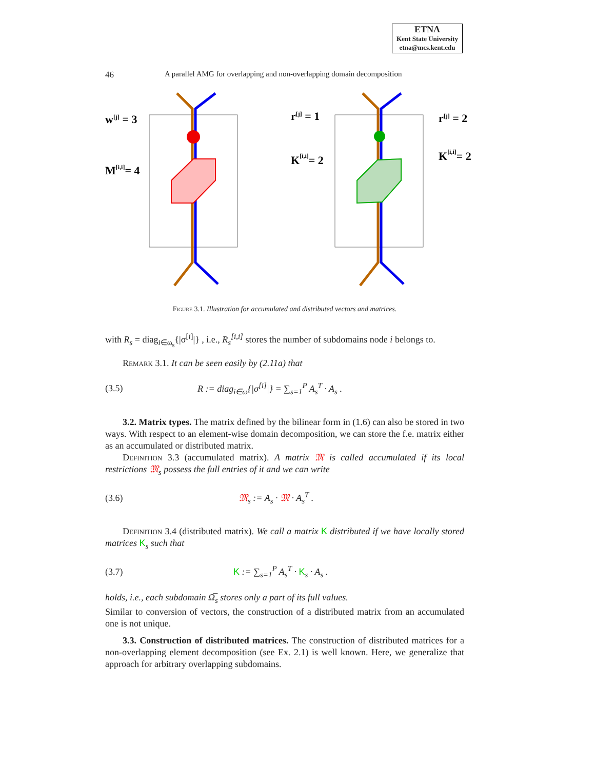ETNA
Kent State University
etna@mcs.kent.edu
46 A parallel AMG for overlapping and non-overlapping domain decomposition
w[j] = 3
M[i,i]= 4
r[j] = 1
r[j] = 2
K[i,i]= 2
K[i,i]= 2
Figure 3.1. Illustration for accumulated and distributed vectors and matrices.
with R<sub>s</sub> = diag<sub>i∈ω<sub>s</sub></sub>{|σ<sup>[i]</sup>|} , i.e., R<sub>s</sub><sup>[i,i]</sup> stores the number of subdomains node i belongs to.
Remark 3.1. It can be seen easily by (2.11a) that
(3.5) R := diag<sub>i∈ω</sub>{|σ<sup>[i]</sup>|} = ∑<sub>s=1</sub><sup>P</sup> A<sub>s</sub><sup>T</sup> · A<sub>s</sub> .
3.2. Matrix types. The matrix defined by the bilinear form in (1.6) can also be stored in two ways. With respect to an element-wise domain decomposition, we can store the f.e. matrix either as an accumulated or distributed matrix.
Definition 3.3 (accumulated matrix). A matrix 𝔐 is called accumulated if its local restrictions 𝔐<sub>s</sub> possess the full entries of it and we can write
(3.6) 𝔐<sub>s</sub> := A<sub>s</sub> · 𝔐 · A<sub>s</sub><sup>T</sup> .
Definition 3.4 (distributed matrix). We call a matrix K distributed if we have locally stored matrices K<sub>s</sub> such that
(3.7) K := ∑<sub>s=1</sub><sup>P</sup> A<sub>s</sub><sup>T</sup> · K<sub>s</sub> · A<sub>s</sub> .
holds, i.e., each subdomain Ω̅<sub>s</sub> stores only a part of its full values.
Similar to conversion of vectors, the construction of a distributed matrix from an accumulated one is not unique.
3.3. Construction of distributed matrices. The construction of distributed matrices for a non-overlapping element decomposition (see Ex. 2.1) is well known. Here, we generalize that approach for arbitrary overlapping subdomains.